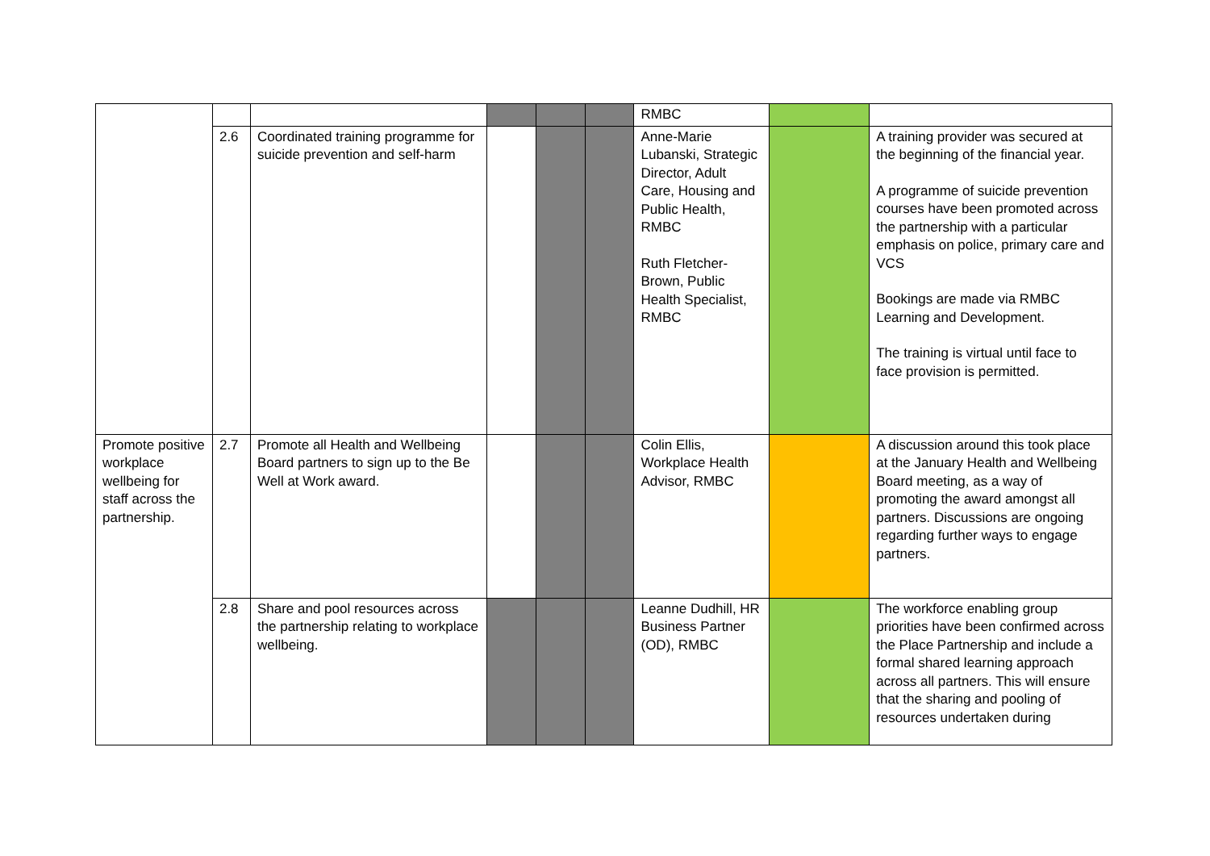| | | | | | | RMBC | | |
| | 2.6 | Coordinated training programme for suicide prevention and self-harm | | | | Anne-Marie Lubanski, Strategic Director, Adult Care, Housing and Public Health, RMBC Ruth Fletcher-Brown, Public Health Specialist, RMBC | | A training provider was secured at the beginning of the financial year. A programme of suicide prevention courses have been promoted across the partnership with a particular emphasis on police, primary care and VCS Bookings are made via RMBC Learning and Development. The training is virtual until face to face provision is permitted. |
| Promote positive workplace wellbeing for staff across the partnership. | 2.7 | Promote all Health and Wellbeing Board partners to sign up to the Be Well at Work award. | | | | Colin Ellis, Workplace Health Advisor, RMBC | | A discussion around this took place at the January Health and Wellbeing Board meeting, as a way of promoting the award amongst all partners. Discussions are ongoing regarding further ways to engage partners. |
| | 2.8 | Share and pool resources across the partnership relating to workplace wellbeing. | | | | Leanne Dudhill, HR Business Partner (OD), RMBC | | The workforce enabling group priorities have been confirmed across the Place Partnership and include a formal shared learning approach across all partners. This will ensure that the sharing and pooling of resources undertaken during |